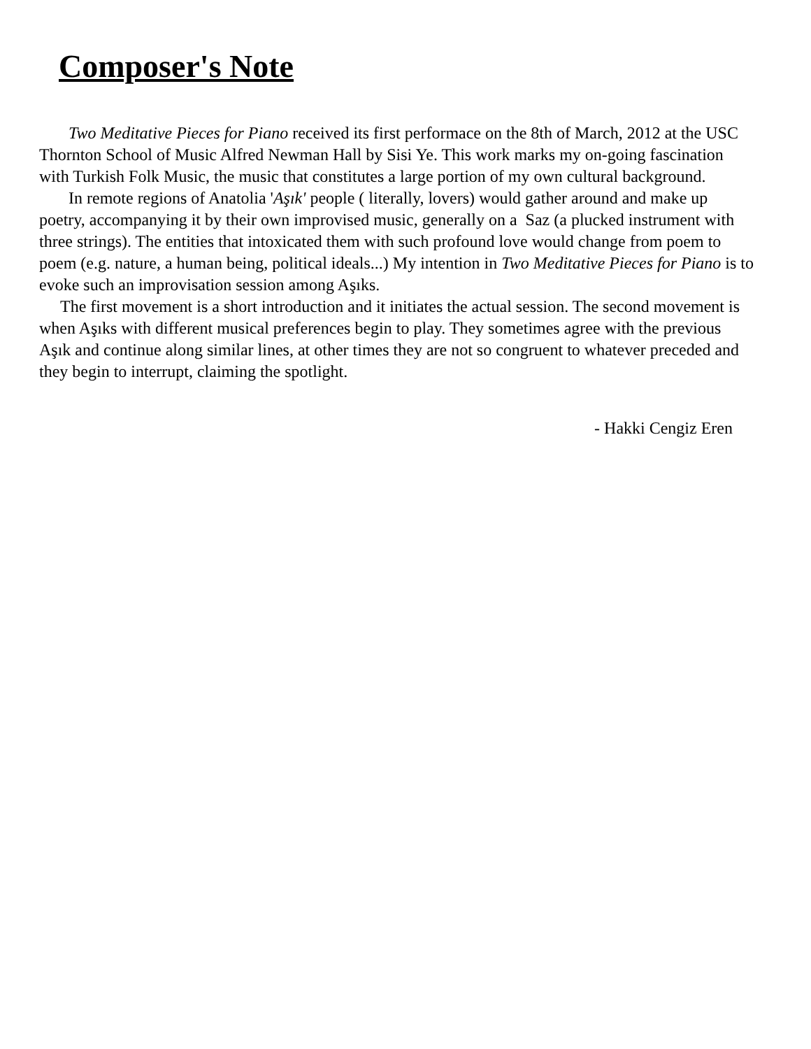Composer's Note
Two Meditative Pieces for Piano received its first performace on the 8th of March, 2012 at the USC Thornton School of Music Alfred Newman Hall by Sisi Ye. This work marks my on-going fascination with Turkish Folk Music, the music that constitutes a large portion of my own cultural background.
In remote regions of Anatolia 'Aşık' people ( literally, lovers) would gather around and make up poetry, accompanying it by their own improvised music, generally on a Saz (a plucked instrument with three strings). The entities that intoxicated them with such profound love would change from poem to poem (e.g. nature, a human being, political ideals...) My intention in Two Meditative Pieces for Piano is to evoke such an improvisation session among Aşıks.
The first movement is a short introduction and it initiates the actual session. The second movement is when Aşıks with different musical preferences begin to play. They sometimes agree with the previous Aşık and continue along similar lines, at other times they are not so congruent to whatever preceded and they begin to interrupt, claiming the spotlight.
- Hakki Cengiz Eren